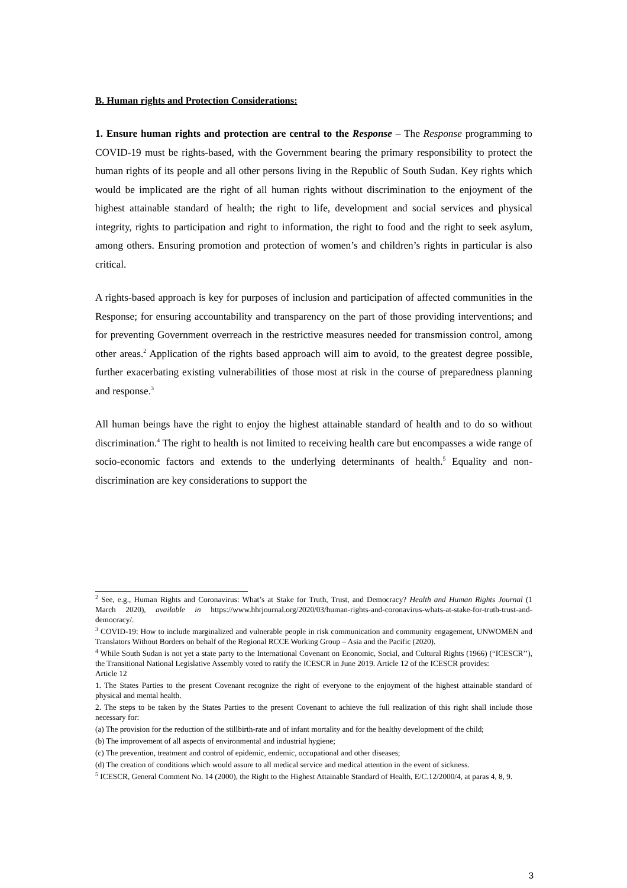B. Human rights and Protection Considerations:
1. Ensure human rights and protection are central to the Response – The Response programming to COVID-19 must be rights-based, with the Government bearing the primary responsibility to protect the human rights of its people and all other persons living in the Republic of South Sudan. Key rights which would be implicated are the right of all human rights without discrimination to the enjoyment of the highest attainable standard of health; the right to life, development and social services and physical integrity, rights to participation and right to information, the right to food and the right to seek asylum, among others. Ensuring promotion and protection of women’s and children’s rights in particular is also critical.
A rights-based approach is key for purposes of inclusion and participation of affected communities in the Response; for ensuring accountability and transparency on the part of those providing interventions; and for preventing Government overreach in the restrictive measures needed for transmission control, among other areas.<sup>2</sup> Application of the rights based approach will aim to avoid, to the greatest degree possible, further exacerbating existing vulnerabilities of those most at risk in the course of preparedness planning and response.<sup>3</sup>
All human beings have the right to enjoy the highest attainable standard of health and to do so without discrimination.<sup>4</sup> The right to health is not limited to receiving health care but encompasses a wide range of socio-economic factors and extends to the underlying determinants of health.<sup>5</sup> Equality and non-discrimination are key considerations to support the
<sup>2</sup> See, e.g., Human Rights and Coronavirus: What’s at Stake for Truth, Trust, and Democracy? Health and Human Rights Journal (1 March 2020), available in https://www.hhrjournal.org/2020/03/human-rights-and-coronavirus-whats-at-stake-for-truth-trust-and-democracy/.
<sup>3</sup> COVID-19: How to include marginalized and vulnerable people in risk communication and community engagement, UNWOMEN and Translators Without Borders on behalf of the Regional RCCE Working Group – Asia and the Pacific (2020).
<sup>4</sup> While South Sudan is not yet a state party to the International Covenant on Economic, Social, and Cultural Rights (1966) (“ICESCR’’), the Transitional National Legislative Assembly voted to ratify the ICESCR in June 2019. Article 12 of the ICESCR provides:
Article 12
1. The States Parties to the present Covenant recognize the right of everyone to the enjoyment of the highest attainable standard of physical and mental health.
2. The steps to be taken by the States Parties to the present Covenant to achieve the full realization of this right shall include those necessary for:
(a) The provision for the reduction of the stillbirth-rate and of infant mortality and for the healthy development of the child;
(b) The improvement of all aspects of environmental and industrial hygiene;
(c) The prevention, treatment and control of epidemic, endemic, occupational and other diseases;
(d) The creation of conditions which would assure to all medical service and medical attention in the event of sickness.
<sup>5</sup> ICESCR, General Comment No. 14 (2000), the Right to the Highest Attainable Standard of Health, E/C.12/2000/4, at paras 4, 8, 9.
3